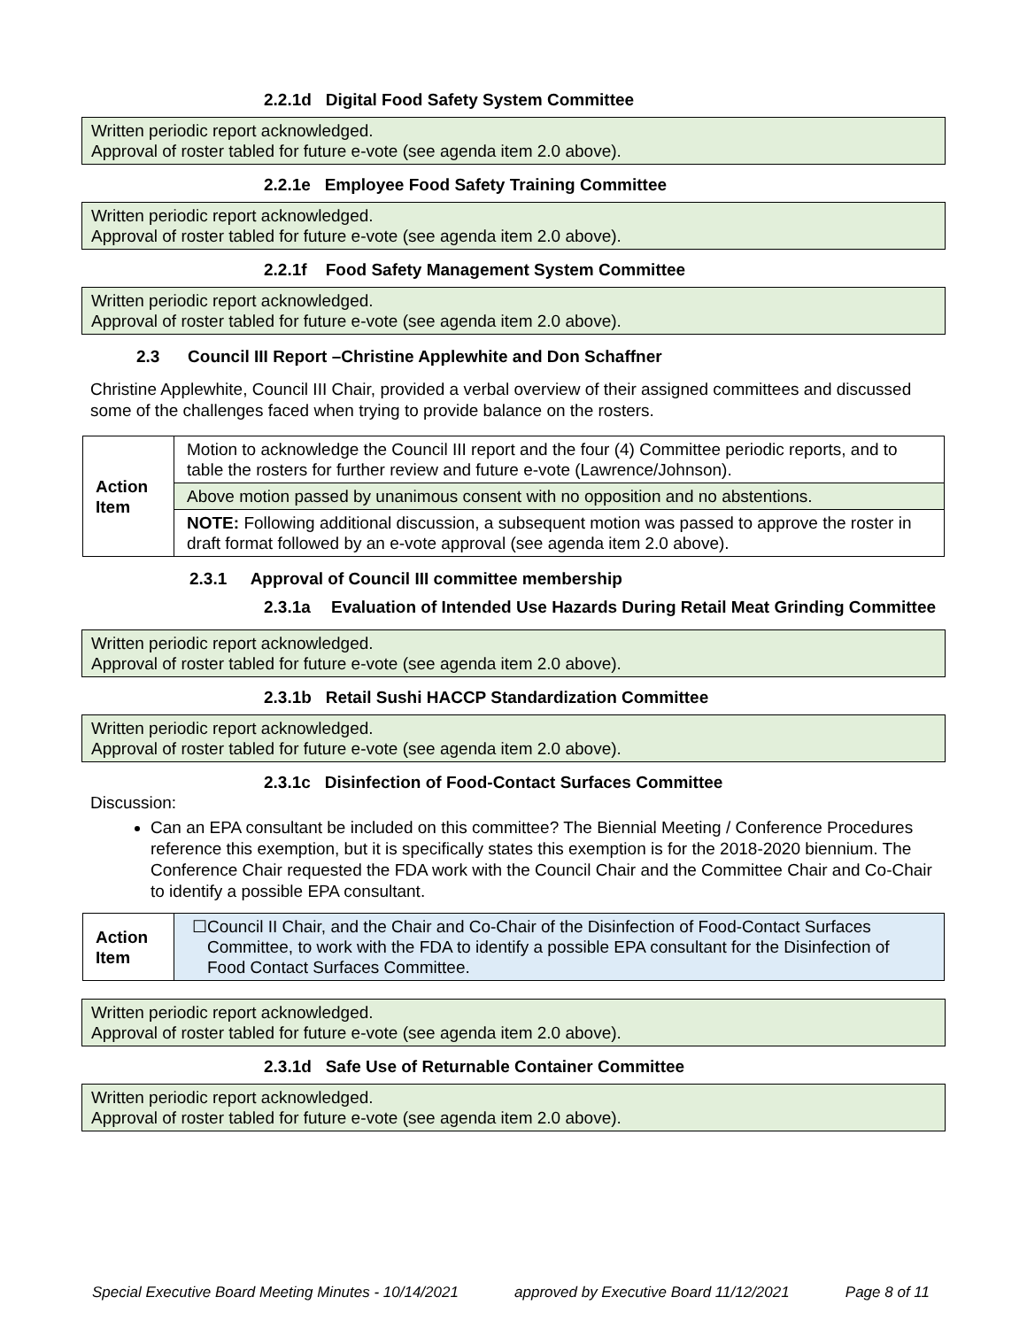2.2.1d Digital Food Safety System Committee
Written periodic report acknowledged.
Approval of roster tabled for future e-vote (see agenda item 2.0 above).
2.2.1e Employee Food Safety Training Committee
Written periodic report acknowledged.
Approval of roster tabled for future e-vote (see agenda item 2.0 above).
2.2.1f Food Safety Management System Committee
Written periodic report acknowledged.
Approval of roster tabled for future e-vote (see agenda item 2.0 above).
2.3 Council III Report –Christine Applewhite and Don Schaffner
Christine Applewhite, Council III Chair, provided a verbal overview of their assigned committees and discussed some of the challenges faced when trying to provide balance on the rosters.
| Action Item | Motion to acknowledge the Council III report and the four (4) Committee periodic reports, and to table the rosters for further review and future e-vote (Lawrence/Johnson). |
| | Above motion passed by unanimous consent with no opposition and no abstentions. |
| | NOTE: Following additional discussion, a subsequent motion was passed to approve the roster in draft format followed by an e-vote approval (see agenda item 2.0 above). |
2.3.1 Approval of Council III committee membership
2.3.1a Evaluation of Intended Use Hazards During Retail Meat Grinding Committee
Written periodic report acknowledged.
Approval of roster tabled for future e-vote (see agenda item 2.0 above).
2.3.1b Retail Sushi HACCP Standardization Committee
Written periodic report acknowledged.
Approval of roster tabled for future e-vote (see agenda item 2.0 above).
2.3.1c Disinfection of Food-Contact Surfaces Committee
Discussion:
Can an EPA consultant be included on this committee? The Biennial Meeting / Conference Procedures reference this exemption, but it is specifically states this exemption is for the 2018-2020 biennium. The Conference Chair requested the FDA work with the Council Chair and the Committee Chair and Co-Chair to identify a possible EPA consultant.
| Action Item | ☐ Council II Chair, and the Chair and Co-Chair of the Disinfection of Food-Contact Surfaces Committee, to work with the FDA to identify a possible EPA consultant for the Disinfection of Food Contact Surfaces Committee. |
Written periodic report acknowledged.
Approval of roster tabled for future e-vote (see agenda item 2.0 above).
2.3.1d Safe Use of Returnable Container Committee
Written periodic report acknowledged.
Approval of roster tabled for future e-vote (see agenda item 2.0 above).
Special Executive Board Meeting Minutes - 10/14/2021 approved by Executive Board 11/12/2021 Page 8 of 11